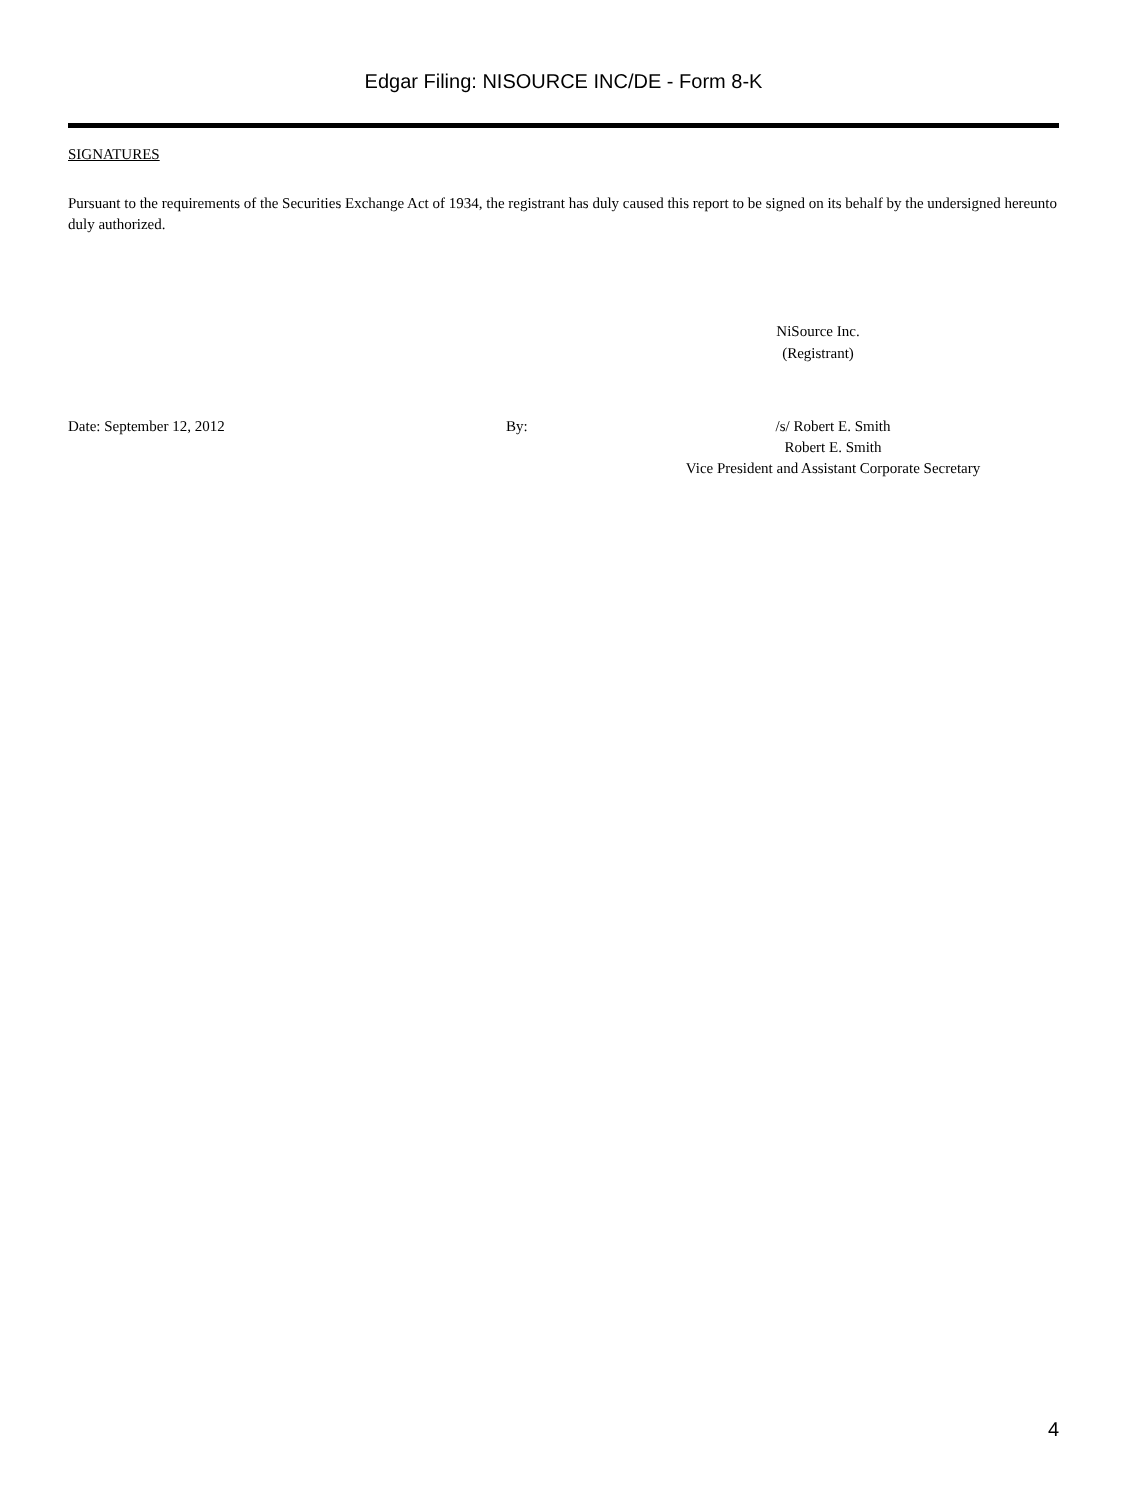Edgar Filing: NISOURCE INC/DE - Form 8-K
SIGNATURES
Pursuant to the requirements of the Securities Exchange Act of 1934, the registrant has duly caused this report to be signed on its behalf by the undersigned hereunto duly authorized.
NiSource Inc.
(Registrant)
Date: September 12, 2012 By: /s/ Robert E. Smith
Robert E. Smith
Vice President and Assistant Corporate Secretary
4